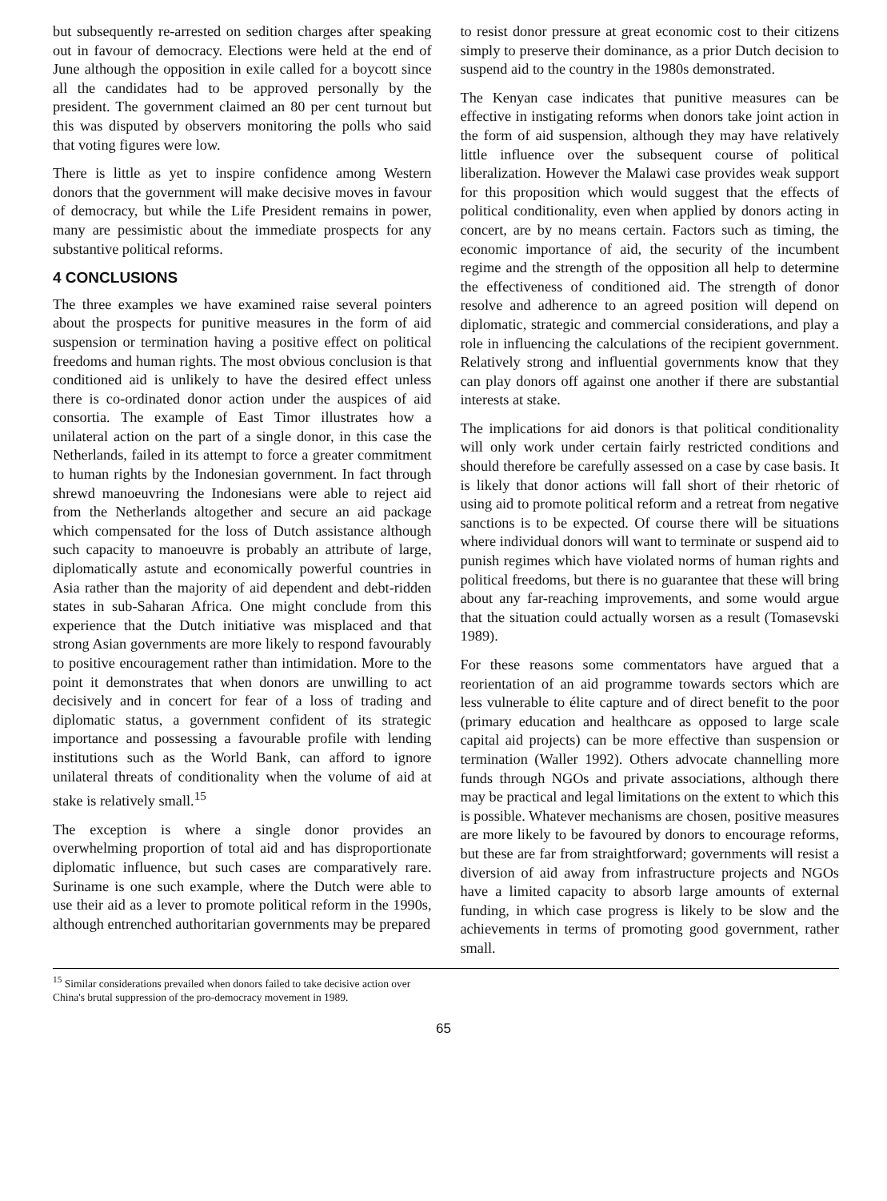but subsequently re-arrested on sedition charges after speaking out in favour of democracy. Elections were held at the end of June although the opposition in exile called for a boycott since all the candidates had to be approved personally by the president. The government claimed an 80 per cent turnout but this was disputed by observers monitoring the polls who said that voting figures were low.
There is little as yet to inspire confidence among Western donors that the government will make decisive moves in favour of democracy, but while the Life President remains in power, many are pessimistic about the immediate prospects for any substantive political reforms.
4 CONCLUSIONS
The three examples we have examined raise several pointers about the prospects for punitive measures in the form of aid suspension or termination having a positive effect on political freedoms and human rights. The most obvious conclusion is that conditioned aid is unlikely to have the desired effect unless there is co-ordinated donor action under the auspices of aid consortia. The example of East Timor illustrates how a unilateral action on the part of a single donor, in this case the Netherlands, failed in its attempt to force a greater commitment to human rights by the Indonesian government. In fact through shrewd manoeuvring the Indonesians were able to reject aid from the Netherlands altogether and secure an aid package which compensated for the loss of Dutch assistance although such capacity to manoeuvre is probably an attribute of large, diplomatically astute and economically powerful countries in Asia rather than the majority of aid dependent and debt-ridden states in sub-Saharan Africa. One might conclude from this experience that the Dutch initiative was misplaced and that strong Asian governments are more likely to respond favourably to positive encouragement rather than intimidation. More to the point it demonstrates that when donors are unwilling to act decisively and in concert for fear of a loss of trading and diplomatic status, a government confident of its strategic importance and possessing a favourable profile with lending institutions such as the World Bank, can afford to ignore unilateral threats of conditionality when the volume of aid at stake is relatively small.<sup>15</sup>
The exception is where a single donor provides an overwhelming proportion of total aid and has disproportionate diplomatic influence, but such cases are comparatively rare. Suriname is one such example, where the Dutch were able to use their aid as a lever to promote political reform in the 1990s, although entrenched authoritarian governments may be prepared
to resist donor pressure at great economic cost to their citizens simply to preserve their dominance, as a prior Dutch decision to suspend aid to the country in the 1980s demonstrated.
The Kenyan case indicates that punitive measures can be effective in instigating reforms when donors take joint action in the form of aid suspension, although they may have relatively little influence over the subsequent course of political liberalization. However the Malawi case provides weak support for this proposition which would suggest that the effects of political conditionality, even when applied by donors acting in concert, are by no means certain. Factors such as timing, the economic importance of aid, the security of the incumbent regime and the strength of the opposition all help to determine the effectiveness of conditioned aid. The strength of donor resolve and adherence to an agreed position will depend on diplomatic, strategic and commercial considerations, and play a role in influencing the calculations of the recipient government. Relatively strong and influential governments know that they can play donors off against one another if there are substantial interests at stake.
The implications for aid donors is that political conditionality will only work under certain fairly restricted conditions and should therefore be carefully assessed on a case by case basis. It is likely that donor actions will fall short of their rhetoric of using aid to promote political reform and a retreat from negative sanctions is to be expected. Of course there will be situations where individual donors will want to terminate or suspend aid to punish regimes which have violated norms of human rights and political freedoms, but there is no guarantee that these will bring about any far-reaching improvements, and some would argue that the situation could actually worsen as a result (Tomasevski 1989).
For these reasons some commentators have argued that a reorientation of an aid programme towards sectors which are less vulnerable to élite capture and of direct benefit to the poor (primary education and healthcare as opposed to large scale capital aid projects) can be more effective than suspension or termination (Waller 1992). Others advocate channelling more funds through NGOs and private associations, although there may be practical and legal limitations on the extent to which this is possible. Whatever mechanisms are chosen, positive measures are more likely to be favoured by donors to encourage reforms, but these are far from straightforward; governments will resist a diversion of aid away from infrastructure projects and NGOs have a limited capacity to absorb large amounts of external funding, in which case progress is likely to be slow and the achievements in terms of promoting good government, rather small.
<sup>15</sup> Similar considerations prevailed when donors failed to take decisive action over China's brutal suppression of the pro-democracy movement in 1989.
65